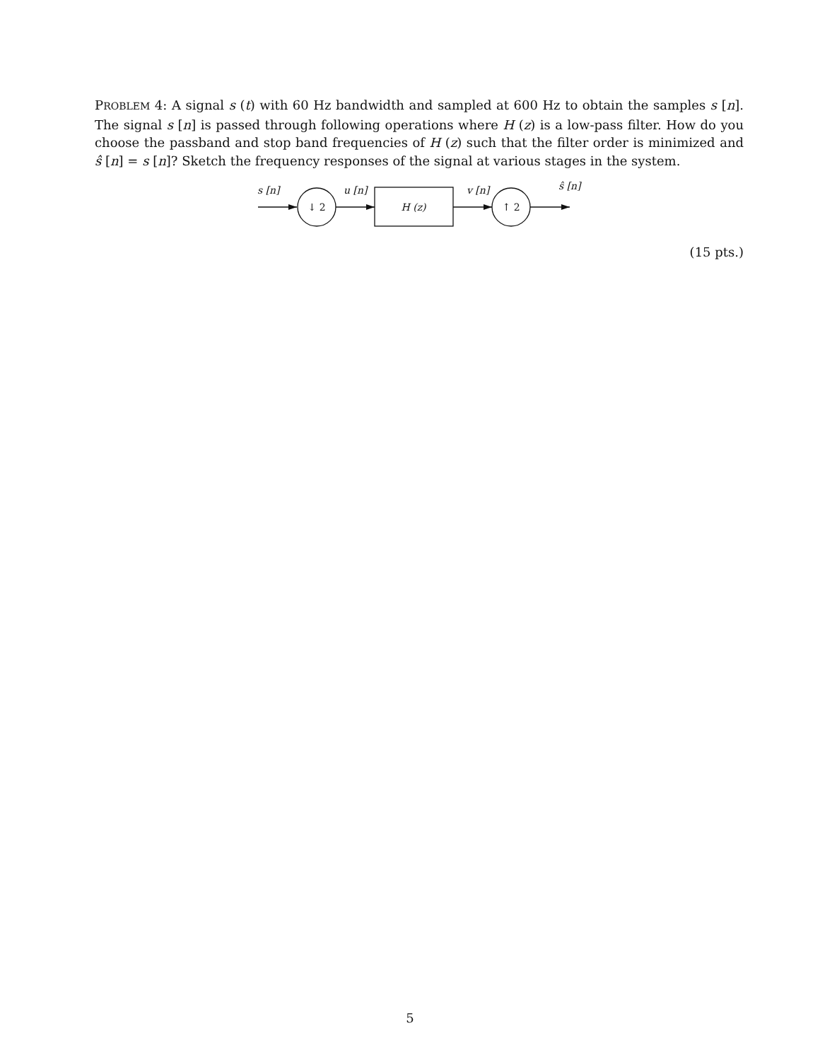PROBLEM 4: A signal s (t) with 60 Hz bandwidth and sampled at 600 Hz to obtain the samples s [n]. The signal s [n] is passed through following operations where H (z) is a low-pass filter. How do you choose the passband and stop band frequencies of H (z) such that the filter order is minimized and ŝ [n] = s [n]? Sketch the frequency responses of the signal at various stages in the system.
s [n]
u [n]
v [n]
ŝ [n]
↓ 2
H (z)
↑ 2
(15 pts.)
5